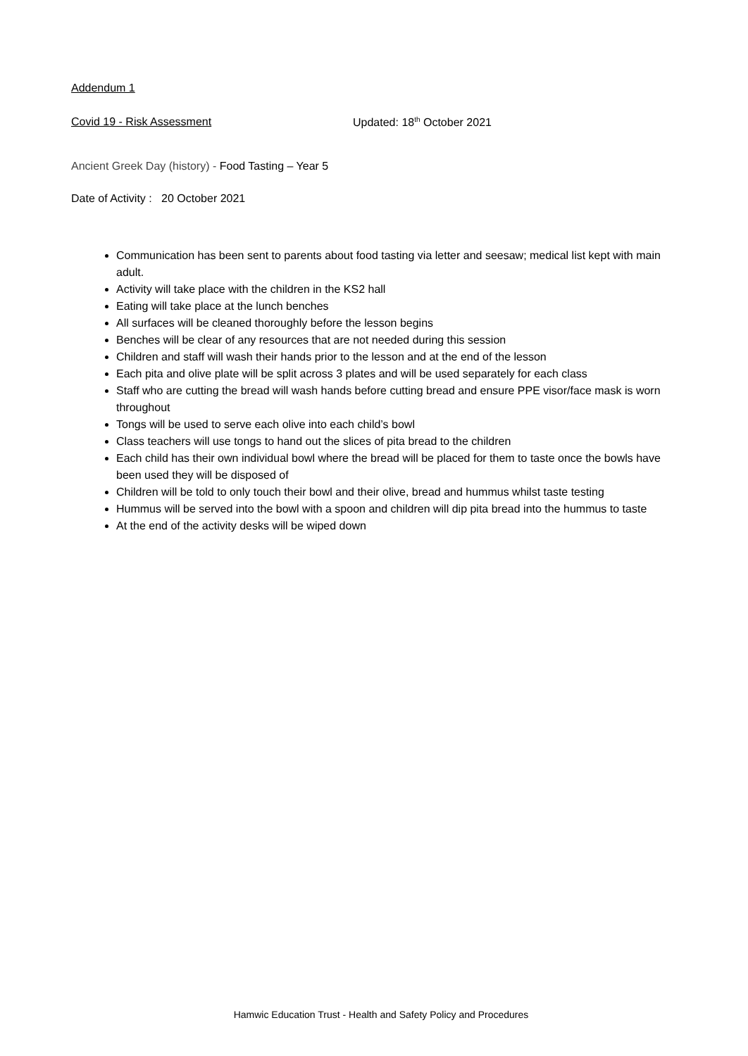Addendum 1
Covid 19 - Risk Assessment Updated: 18<sup>th</sup> October 2021
Ancient Greek Day (history) - Food Tasting – Year 5
Date of Activity : 20 October 2021
Communication has been sent to parents about food tasting via letter and seesaw; medical list kept with main adult.
Activity will take place with the children in the KS2 hall
Eating will take place at the lunch benches
All surfaces will be cleaned thoroughly before the lesson begins
Benches will be clear of any resources that are not needed during this session
Children and staff will wash their hands prior to the lesson and at the end of the lesson
Each pita and olive plate will be split across 3 plates and will be used separately for each class
Staff who are cutting the bread will wash hands before cutting bread and ensure PPE visor/face mask is worn throughout
Tongs will be used to serve each olive into each child’s bowl
Class teachers will use tongs to hand out the slices of pita bread to the children
Each child has their own individual bowl where the bread will be placed for them to taste once the bowls have been used they will be disposed of
Children will be told to only touch their bowl and their olive, bread and hummus whilst taste testing
Hummus will be served into the bowl with a spoon and children will dip pita bread into the hummus to taste
At the end of the activity desks will be wiped down
Hamwic Education Trust - Health and Safety Policy and Procedures